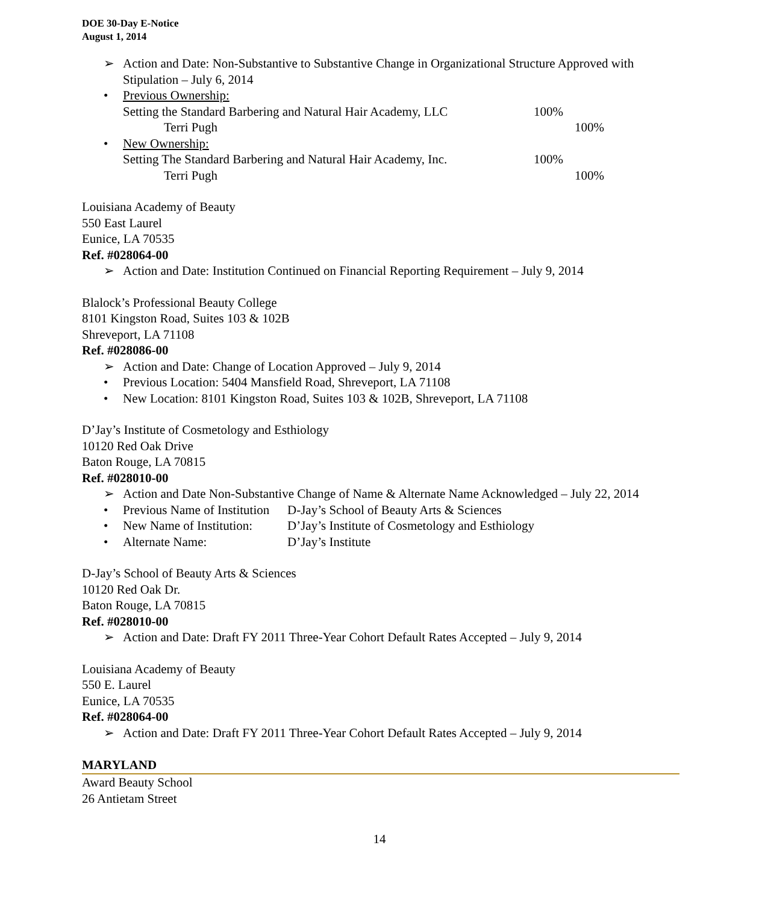DOE 30-Day E-Notice
August 1, 2014
➢ Action and Date: Non-Substantive to Substantive Change in Organizational Structure Approved with Stipulation – July 6, 2014
• Previous Ownership:
Setting the Standard Barbering and Natural Hair Academy, LLC 100%
Terri Pugh 100%
• New Ownership:
Setting The Standard Barbering and Natural Hair Academy, Inc. 100%
Terri Pugh 100%
Louisiana Academy of Beauty
550 East Laurel
Eunice, LA 70535
Ref. #028064-00
➢ Action and Date: Institution Continued on Financial Reporting Requirement – July 9, 2014
Blalock’s Professional Beauty College
8101 Kingston Road, Suites 103 & 102B
Shreveport, LA 71108
Ref. #028086-00
➢ Action and Date: Change of Location Approved – July 9, 2014
• Previous Location: 5404 Mansfield Road, Shreveport, LA 71108
• New Location: 8101 Kingston Road, Suites 103 & 102B, Shreveport, LA 71108
D’Jay’s Institute of Cosmetology and Esthiology
10120 Red Oak Drive
Baton Rouge, LA 70815
Ref. #028010-00
➢ Action and Date Non-Substantive Change of Name & Alternate Name Acknowledged – July 22, 2014
• Previous Name of Institution D-Jay’s School of Beauty Arts & Sciences
• New Name of Institution: D’Jay’s Institute of Cosmetology and Esthiology
• Alternate Name: D’Jay’s Institute
D-Jay’s School of Beauty Arts & Sciences
10120 Red Oak Dr.
Baton Rouge, LA 70815
Ref. #028010-00
➢ Action and Date: Draft FY 2011 Three-Year Cohort Default Rates Accepted – July 9, 2014
Louisiana Academy of Beauty
550 E. Laurel
Eunice, LA 70535
Ref. #028064-00
➢ Action and Date: Draft FY 2011 Three-Year Cohort Default Rates Accepted – July 9, 2014
MARYLAND
Award Beauty School
26 Antietam Street
14